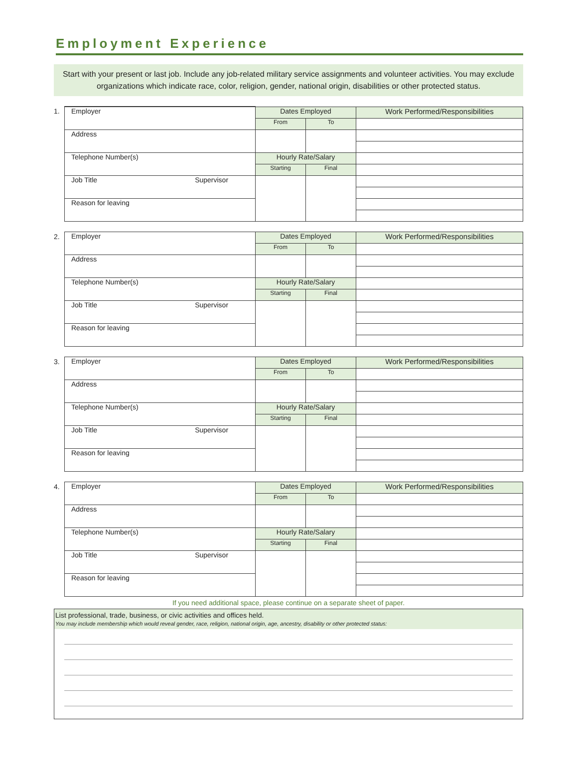Employment Experience
Start with your present or last job. Include any job-related military service assignments and volunteer activities. You may exclude organizations which indicate race, color, religion, gender, national origin, disabilities or other protected status.
1.
| Employer | Dates Employed | | Work Performed/Responsibilities |
| | From | To | |
| Address | | | |
| Telephone Number(s) | Hourly Rate/Salary | | |
| | Starting | Final | |
| Job Title Supervisor | | | |
| Reason for leaving | | | |
2.
| Employer | Dates Employed | | Work Performed/Responsibilities |
| | From | To | |
| Address | | | |
| Telephone Number(s) | Hourly Rate/Salary | | |
| | Starting | Final | |
| Job Title Supervisor | | | |
| Reason for leaving | | | |
3.
| Employer | Dates Employed | | Work Performed/Responsibilities |
| | From | To | |
| Address | | | |
| Telephone Number(s) | Hourly Rate/Salary | | |
| | Starting | Final | |
| Job Title Supervisor | | | |
| Reason for leaving | | | |
4.
| Employer | Dates Employed | | Work Performed/Responsibilities |
| | From | To | |
| Address | | | |
| Telephone Number(s) | Hourly Rate/Salary | | |
| | Starting | Final | |
| Job Title Supervisor | | | |
| Reason for leaving | | | |
If you need additional space, please continue on a separate sheet of paper.
List professional, trade, business, or civic activities and offices held.
You may include membership which would reveal gender, race, religion, national origin, age, ancestry, disability or other protected status: